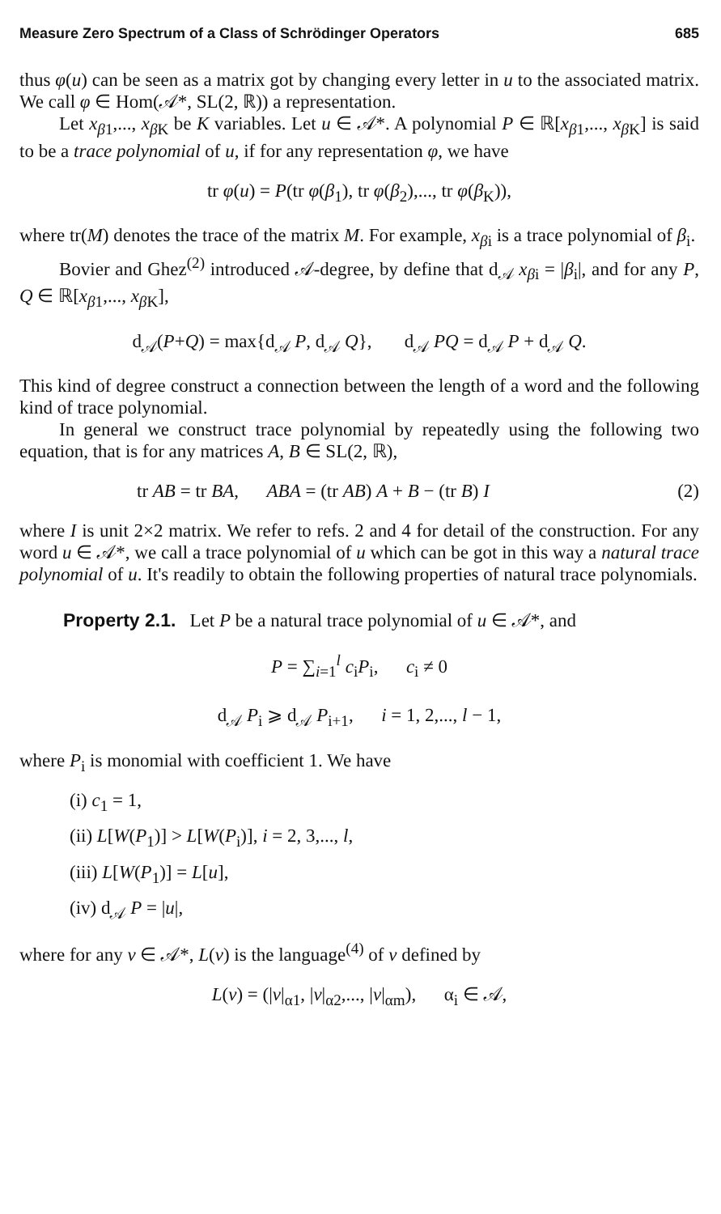Measure Zero Spectrum of a Class of Schrödinger Operators 685
thus φ(u) can be seen as a matrix got by changing every letter in u to the associated matrix. We call φ ∈ Hom(𝒜*, SL(2, ℝ)) a representation.
Let x<sub>β1</sub>,..., x<sub>β K</sub> be K variables. Let u ∈ 𝒜*. A polynomial P ∈ ℝ[x<sub>β1</sub>,..., x<sub>β K</sub>] is said to be a trace polynomial of u, if for any representation φ, we have
tr φ(u) = P(tr φ(β<sub>1</sub>), tr φ(β<sub>2</sub>),..., tr φ(β<sub>K</sub>)),
where tr(M) denotes the trace of the matrix M. For example, x<sub>βi</sub> is a trace polynomial of β<sub>i</sub>.
Bovier and Ghez<sup>(2)</sup> introduced 𝒜-degree, by define that d<sub>𝒜</sub> x<sub>βi</sub> = |β<sub>i</sub>|, and for any P, Q ∈ ℝ[x<sub>β1</sub>,..., x<sub>β K</sub>],
d<sub>𝒜</sub>(P+Q) = max{d<sub>𝒜</sub> P, d<sub>𝒜</sub> Q}, d<sub>𝒜</sub> PQ = d<sub>𝒜</sub> P + d<sub>𝒜</sub> Q.
This kind of degree construct a connection between the length of a word and the following kind of trace polynomial.
In general we construct trace polynomial by repeatedly using the following two equation, that is for any matrices A, B ∈ SL(2, ℝ),
tr AB = tr BA, ABA = (tr AB) A + B − (tr B) I (2)
where I is unit 2×2 matrix. We refer to refs. 2 and 4 for detail of the construction. For any word u ∈ 𝒜*, we call a trace polynomial of u which can be got in this way a natural trace polynomial of u. It's readily to obtain the following properties of natural trace polynomials.
Property 2.1. Let P be a natural trace polynomial of u ∈ 𝒜*, and
P = ∑<sub>i=1</sub><sup>l</sup> c<sub>i</sub>P<sub>i</sub>, c<sub>i</sub> ≠ 0
d<sub>𝒜</sub> P<sub>i</sub> ⩾ d<sub>𝒜</sub> P<sub>i+1</sub>, i = 1, 2,..., l − 1,
where P<sub>i</sub> is monomial with coefficient 1. We have
(i) c<sub>1</sub> = 1,
(ii) L[W(P<sub>1</sub>)] > L[W(P<sub>i</sub>)], i = 2, 3,..., l,
(iii) L[W(P<sub>1</sub>)] = L[u],
(iv) d<sub>𝒜</sub> P = |u|,
where for any v ∈ 𝒜*, L(v) is the language<sup>(4)</sup> of v defined by
L(v) = (|v|<sub>α1</sub>, |v|<sub>α2</sub>,..., |v|<sub>αm</sub>), α<sub>i</sub> ∈ 𝒜,